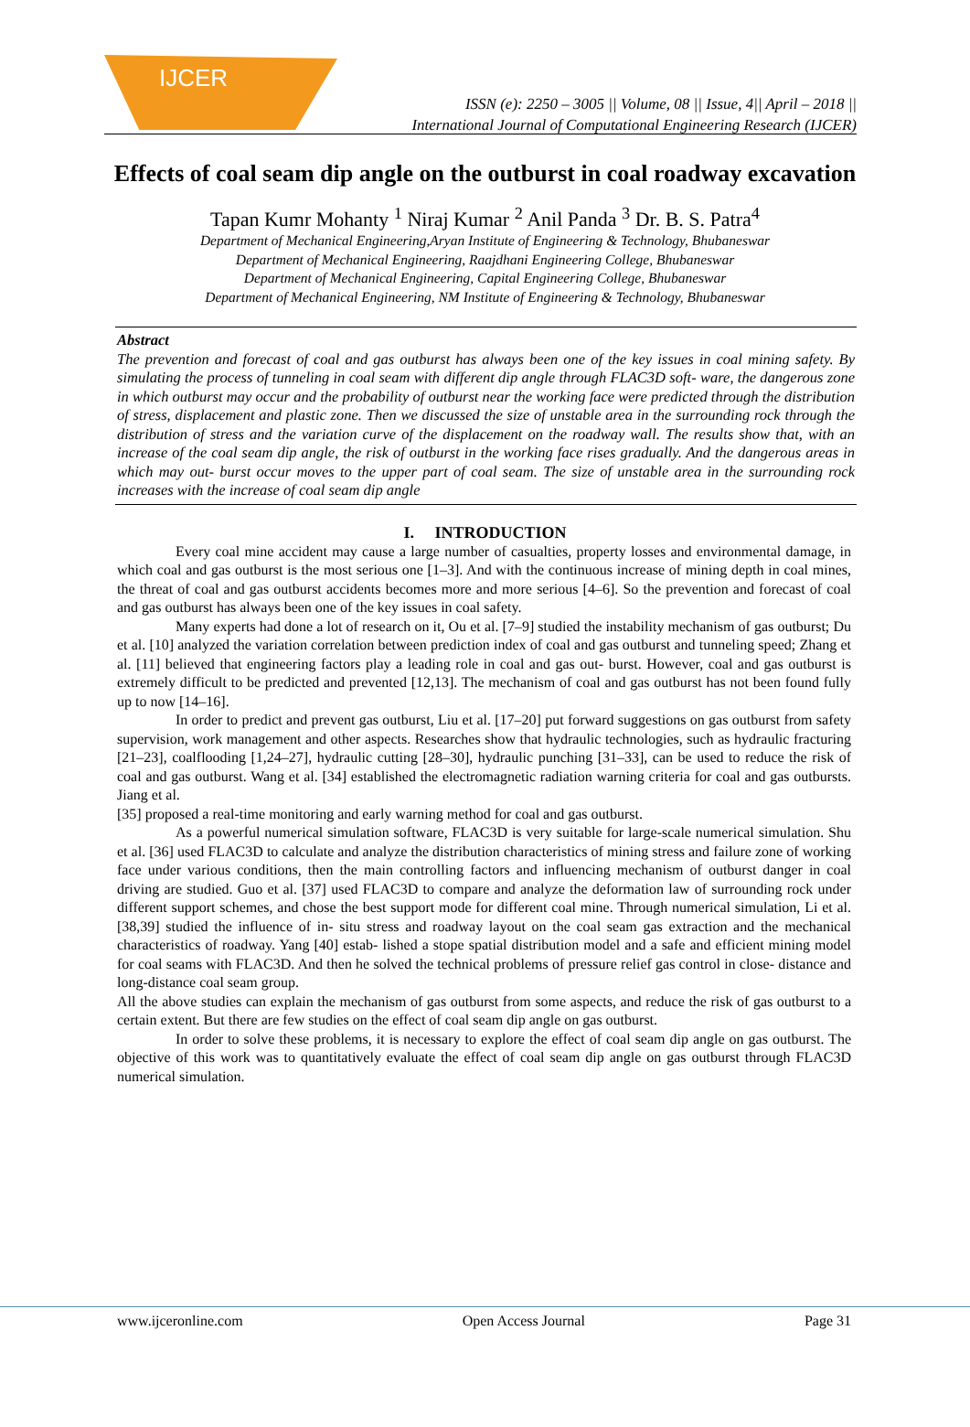IJCER
ISSN (e): 2250 – 3005 || Volume, 08 || Issue, 4|| April – 2018 ||
International Journal of Computational Engineering Research (IJCER)
Effects of coal seam dip angle on the outburst in coal roadway excavation
Tapan Kumr Mohanty <sup>1</sup> Niraj Kumar <sup>2</sup> Anil Panda <sup>3</sup> Dr. B. S. Patra<sup>4</sup>
Department of Mechanical Engineering,Aryan Institute of Engineering & Technology, Bhubaneswar
Department of Mechanical Engineering, Raajdhani Engineering College, Bhubaneswar
Department of Mechanical Engineering, Capital Engineering College, Bhubaneswar
Department of Mechanical Engineering, NM Institute of Engineering & Technology, Bhubaneswar
Abstract
The prevention and forecast of coal and gas outburst has always been one of the key issues in coal mining safety. By simulating the process of tunneling in coal seam with different dip angle through FLAC3D soft- ware, the dangerous zone in which outburst may occur and the probability of outburst near the working face were predicted through the distribution of stress, displacement and plastic zone. Then we discussed the size of unstable area in the surrounding rock through the distribution of stress and the variation curve of the displacement on the roadway wall. The results show that, with an increase of the coal seam dip angle, the risk of outburst in the working face rises gradually. And the dangerous areas in which may out- burst occur moves to the upper part of coal seam. The size of unstable area in the surrounding rock increases with the increase of coal seam dip angle
I. INTRODUCTION
Every coal mine accident may cause a large number of casualties, property losses and environmental damage, in which coal and gas outburst is the most serious one [1–3]. And with the continuous increase of mining depth in coal mines, the threat of coal and gas outburst accidents becomes more and more serious [4–6]. So the prevention and forecast of coal and gas outburst has always been one of the key issues in coal safety.
Many experts had done a lot of research on it, Ou et al. [7–9] studied the instability mechanism of gas outburst; Du et al. [10] analyzed the variation correlation between prediction index of coal and gas outburst and tunneling speed; Zhang et al. [11] believed that engineering factors play a leading role in coal and gas out- burst. However, coal and gas outburst is extremely difficult to be predicted and prevented [12,13]. The mechanism of coal and gas outburst has not been found fully up to now [14–16].
In order to predict and prevent gas outburst, Liu et al. [17–20] put forward suggestions on gas outburst from safety supervision, work management and other aspects. Researches show that hydraulic technologies, such as hydraulic fracturing [21–23], coalflooding [1,24–27], hydraulic cutting [28–30], hydraulic punching [31–33], can be used to reduce the risk of coal and gas outburst. Wang et al. [34] established the electromagnetic radiation warning criteria for coal and gas outbursts. Jiang et al.
[35] proposed a real-time monitoring and early warning method for coal and gas outburst.
As a powerful numerical simulation software, FLAC3D is very suitable for large-scale numerical simulation. Shu et al. [36] used FLAC3D to calculate and analyze the distribution characteristics of mining stress and failure zone of working face under various conditions, then the main controlling factors and influencing mechanism of outburst danger in coal driving are studied. Guo et al. [37] used FLAC3D to compare and analyze the deformation law of surrounding rock under different support schemes, and chose the best support mode for different coal mine. Through numerical simulation, Li et al. [38,39] studied the influence of in- situ stress and roadway layout on the coal seam gas extraction and the mechanical characteristics of roadway. Yang [40] estab- lished a stope spatial distribution model and a safe and efficient mining model for coal seams with FLAC3D. And then he solved the technical problems of pressure relief gas control in close- distance and long-distance coal seam group.
All the above studies can explain the mechanism of gas outburst from some aspects, and reduce the risk of gas outburst to a certain extent. But there are few studies on the effect of coal seam dip angle on gas outburst.
In order to solve these problems, it is necessary to explore the effect of coal seam dip angle on gas outburst. The objective of this work was to quantitatively evaluate the effect of coal seam dip angle on gas outburst through FLAC3D numerical simulation.
www.ijceronline.com Open Access Journal Page 31